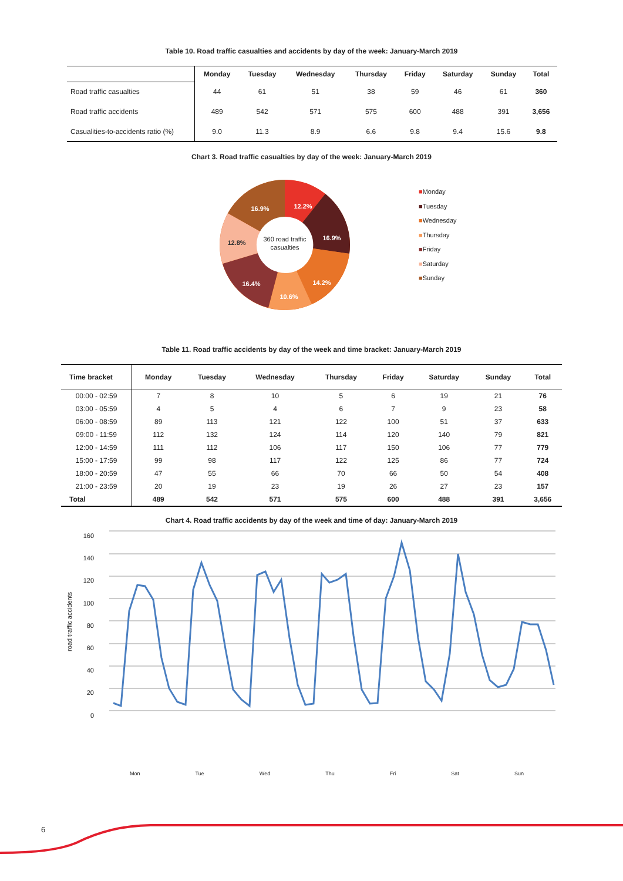Table 10. Road traffic casualties and accidents by day of the week: January-March 2019
| | Monday | Tuesday | Wednesday | Thursday | Friday | Saturday | Sunday | Total |
| --- | --- | --- | --- | --- | --- | --- | --- | --- |
| Road traffic casualties | 44 | 61 | 51 | 38 | 59 | 46 | 61 | 360 |
| Road traffic accidents | 489 | 542 | 571 | 575 | 600 | 488 | 391 | 3,656 |
| Casualities-to-accidents ratio (%) | 9.0 | 11.3 | 8.9 | 6.6 | 9.8 | 9.4 | 15.6 | 9.8 |
Chart 3. Road traffic casualties by day of the week: January-March 2019
12.2%
16.9%
14.2%
10.6%
16.4%
12.8%
16.9%
360 road traffic
casualties
■Monday
■Tuesday
■Wednesday
■Thursday
■Friday
■Saturday
■Sunday
Table 11. Road traffic accidents by day of the week and time bracket: January-March 2019
| Time bracket | Monday | Tuesday | Wednesday | Thursday | Friday | Saturday | Sunday | Total |
| --- | --- | --- | --- | --- | --- | --- | --- | --- |
| 00:00 - 02:59 | 7 | 8 | 10 | 5 | 6 | 19 | 21 | 76 |
| 03:00 - 05:59 | 4 | 5 | 4 | 6 | 7 | 9 | 23 | 58 |
| 06:00 - 08:59 | 89 | 113 | 121 | 122 | 100 | 51 | 37 | 633 |
| 09:00 - 11:59 | 112 | 132 | 124 | 114 | 120 | 140 | 79 | 821 |
| 12:00 - 14:59 | 111 | 112 | 106 | 117 | 150 | 106 | 77 | 779 |
| 15:00 - 17:59 | 99 | 98 | 117 | 122 | 125 | 86 | 77 | 724 |
| 18:00 - 20:59 | 47 | 55 | 66 | 70 | 66 | 50 | 54 | 408 |
| 21:00 - 23:59 | 20 | 19 | 23 | 19 | 26 | 27 | 23 | 157 |
| Total | 489 | 542 | 571 | 575 | 600 | 488 | 391 | 3,656 |
Chart 4. Road traffic accidents by day of the week and time of day: January-March 2019
road traffic accidents
160
140
120
100
80
60
40
20
0
Mon Tue Wed Thu Fri Sat Sun
6